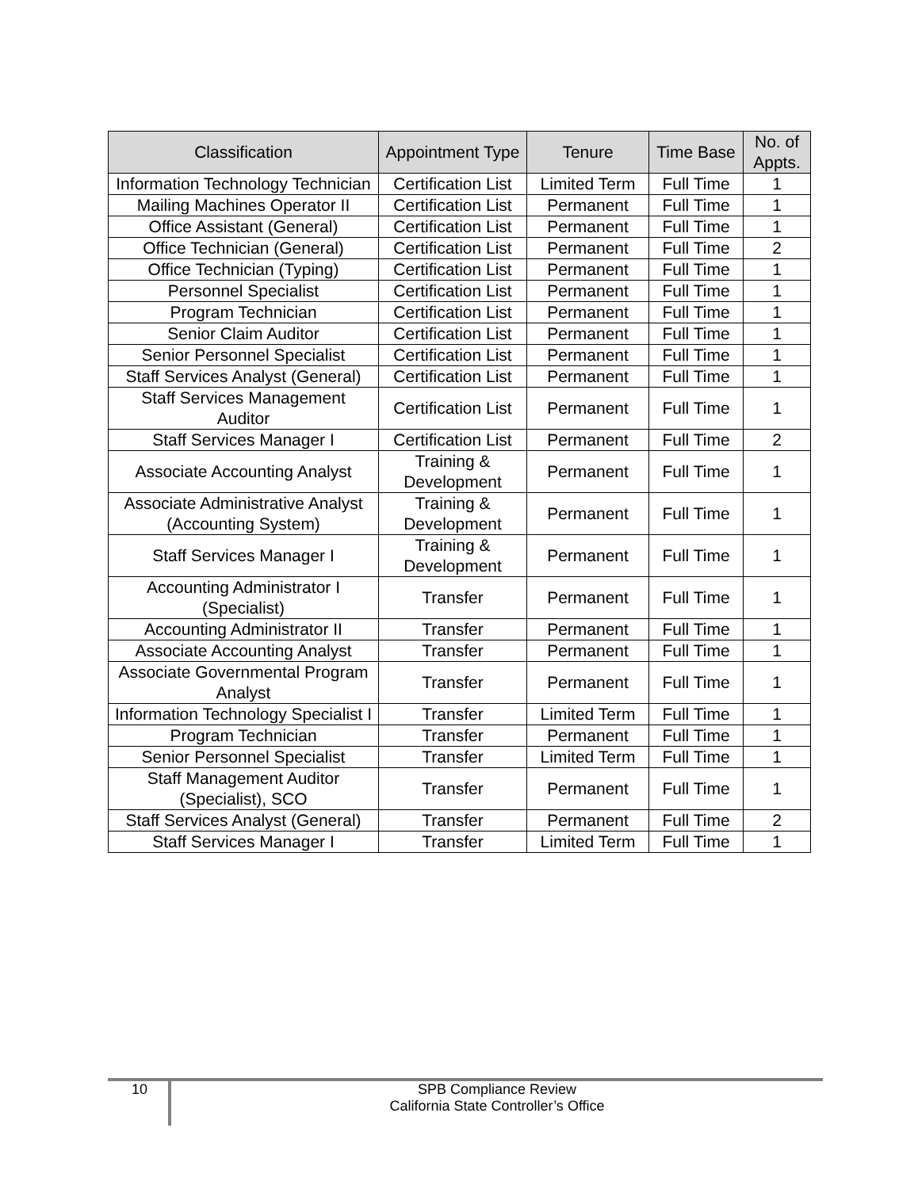| Classification | Appointment Type | Tenure | Time Base | No. of Appts. |
| --- | --- | --- | --- | --- |
| Information Technology Technician | Certification List | Limited Term | Full Time | 1 |
| Mailing Machines Operator II | Certification List | Permanent | Full Time | 1 |
| Office Assistant (General) | Certification List | Permanent | Full Time | 1 |
| Office Technician (General) | Certification List | Permanent | Full Time | 2 |
| Office Technician (Typing) | Certification List | Permanent | Full Time | 1 |
| Personnel Specialist | Certification List | Permanent | Full Time | 1 |
| Program Technician | Certification List | Permanent | Full Time | 1 |
| Senior Claim Auditor | Certification List | Permanent | Full Time | 1 |
| Senior Personnel Specialist | Certification List | Permanent | Full Time | 1 |
| Staff Services Analyst (General) | Certification List | Permanent | Full Time | 1 |
| Staff Services Management Auditor | Certification List | Permanent | Full Time | 1 |
| Staff Services Manager I | Certification List | Permanent | Full Time | 2 |
| Associate Accounting Analyst | Training & Development | Permanent | Full Time | 1 |
| Associate Administrative Analyst (Accounting System) | Training & Development | Permanent | Full Time | 1 |
| Staff Services Manager I | Training & Development | Permanent | Full Time | 1 |
| Accounting Administrator I (Specialist) | Transfer | Permanent | Full Time | 1 |
| Accounting Administrator II | Transfer | Permanent | Full Time | 1 |
| Associate Accounting Analyst | Transfer | Permanent | Full Time | 1 |
| Associate Governmental Program Analyst | Transfer | Permanent | Full Time | 1 |
| Information Technology Specialist I | Transfer | Limited Term | Full Time | 1 |
| Program Technician | Transfer | Permanent | Full Time | 1 |
| Senior Personnel Specialist | Transfer | Limited Term | Full Time | 1 |
| Staff Management Auditor (Specialist), SCO | Transfer | Permanent | Full Time | 1 |
| Staff Services Analyst (General) | Transfer | Permanent | Full Time | 2 |
| Staff Services Manager I | Transfer | Limited Term | Full Time | 1 |
10
SPB Compliance Review
California State Controller’s Office